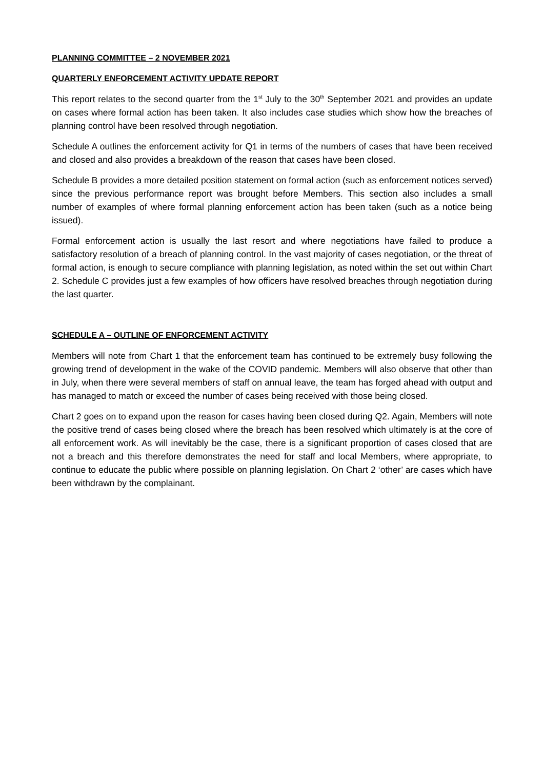PLANNING COMMITTEE – 2 NOVEMBER 2021
QUARTERLY ENFORCEMENT ACTIVITY UPDATE REPORT
This report relates to the second quarter from the 1<sup>st</sup> July to the 30<sup>th</sup> September 2021 and provides an update on cases where formal action has been taken. It also includes case studies which show how the breaches of planning control have been resolved through negotiation.
Schedule A outlines the enforcement activity for Q1 in terms of the numbers of cases that have been received and closed and also provides a breakdown of the reason that cases have been closed.
Schedule B provides a more detailed position statement on formal action (such as enforcement notices served) since the previous performance report was brought before Members. This section also includes a small number of examples of where formal planning enforcement action has been taken (such as a notice being issued).
Formal enforcement action is usually the last resort and where negotiations have failed to produce a satisfactory resolution of a breach of planning control. In the vast majority of cases negotiation, or the threat of formal action, is enough to secure compliance with planning legislation, as noted within the set out within Chart 2. Schedule C provides just a few examples of how officers have resolved breaches through negotiation during the last quarter.
SCHEDULE A – OUTLINE OF ENFORCEMENT ACTIVITY
Members will note from Chart 1 that the enforcement team has continued to be extremely busy following the growing trend of development in the wake of the COVID pandemic. Members will also observe that other than in July, when there were several members of staff on annual leave, the team has forged ahead with output and has managed to match or exceed the number of cases being received with those being closed.
Chart 2 goes on to expand upon the reason for cases having been closed during Q2. Again, Members will note the positive trend of cases being closed where the breach has been resolved which ultimately is at the core of all enforcement work. As will inevitably be the case, there is a significant proportion of cases closed that are not a breach and this therefore demonstrates the need for staff and local Members, where appropriate, to continue to educate the public where possible on planning legislation. On Chart 2 ‘other’ are cases which have been withdrawn by the complainant.